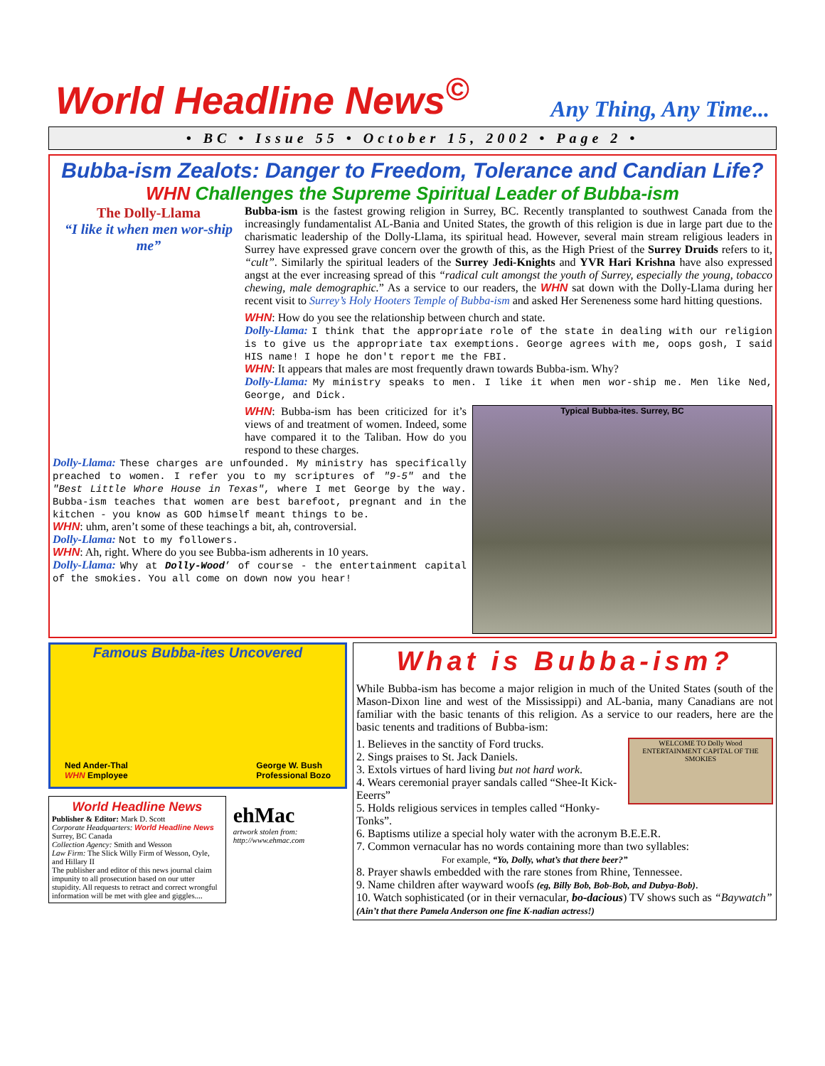World Headline News<sup>©</sup>
Any Thing, Any Time...
• BC • Issue 55 • October 15, 2002 • Page 2 •
Bubba-ism Zealots: Danger to Freedom, Tolerance and Candian Life?
WHN Challenges the Supreme Spiritual Leader of Bubba-ism
The Dolly-Llama
“I like it when men wor-ship me”
Bubba-ism is the fastest growing religion in Surrey, BC. Recently transplanted to southwest Canada from the increasingly fundamentalist AL-Bania and United States, the growth of this religion is due in large part due to the charismatic leadership of the Dolly-Llama, its spiritual head. However, several main stream religious leaders in Surrey have expressed grave concern over the growth of this, as the High Priest of the Surrey Druids refers to it, “cult”. Similarly the spiritual leaders of the Surrey Jedi-Knights and YVR Hari Krishna have also expressed angst at the ever increasing spread of this “radical cult amongst the youth of Surrey, especially the young, tobacco chewing, male demographic.” As a service to our readers, the WHN sat down with the Dolly-Llama during her recent visit to Surrey’s Holy Hooters Temple of Bubba-ism and asked Her Sereneness some hard hitting questions.
WHN: How do you see the relationship between church and state.
Dolly-Llama: I think that the appropriate role of the state in dealing with our religion is to give us the appropriate tax exemptions. George agrees with me, oops gosh, I said HIS name! I hope he don't report me the FBI.
WHN: It appears that males are most frequently drawn towards Bubba-ism. Why?
Dolly-Llama: My ministry speaks to men. I like it when men wor-ship me. Men like Ned, George, and Dick.
Typical Bubba-ites. Surrey, BC
WHN: Bubba-ism has been criticized for it’s views of and treatment of women. Indeed, some have compared it to the Taliban. How do you respond to these charges.
Dolly-Llama: These charges are unfounded. My ministry has specifically preached to women. I refer you to my scriptures of "9-5" and the "Best Little Whore House in Texas", where I met George by the way. Bubba-ism teaches that women are best barefoot, pregnant and in the kitchen - you know as GOD himself meant things to be.
WHN: uhm, aren’t some of these teachings a bit, ah, controversial.
Dolly-Llama: Not to my followers.
WHN: Ah, right. Where do you see Bubba-ism adherents in 10 years.
Dolly-Llama: Why at Dolly-Wood’ of course - the entertainment capital of the smokies. You all come on down now you hear!
Famous Bubba-ites Uncovered
Ned Ander-Thal
WHN Employee George W. Bush
Professional Bozo
World Headline News
Publisher & Editor: Mark D. Scott
Corporate Headquarters: World Headline News Surrey, BC Canada
Collection Agency: Smith and Wesson
Law Firm: The Slick Willy Firm of Wesson, Oyle, and Hillary II
The publisher and editor of this news journal claim impunity to all prosecution based on our utter stupidity. All requests to retract and correct wrongful information will be met with glee and giggles....
ehMac
artwork stolen from: http://www.ehmac.com
What is Bubba-ism?
While Bubba-ism has become a major religion in much of the United States (south of the Mason-Dixon line and west of the Mississippi) and AL-bania, many Canadians are not familiar with the basic tenants of this religion. As a service to our readers, here are the basic tenents and traditions of Bubba-ism:
WELCOME TO Dolly Wood
ENTERTAINMENT CAPITAL OF THE SMOKIES
1. Believes in the sanctity of Ford trucks.
2. Sings praises to St. Jack Daniels.
3. Extols virtues of hard living but not hard work.
4. Wears ceremonial prayer sandals called “Shee-It Kick-Eeerrs”
5. Holds religious services in temples called “Honky-Tonks”.
6. Baptisms utilize a special holy water with the acronym B.E.E.R.
7. Common vernacular has no words containing more than two syllables:
For example, “Yo, Dolly, what’s that there beer?”
8. Prayer shawls embedded with the rare stones from Rhine, Tennessee.
9. Name children after wayward woofs (eg, Billy Bob, Bob-Bob, and Dubya-Bob).
10. Watch sophisticated (or in their vernacular, bo-dacious) TV shows such as “Baywatch” (Ain’t that there Pamela Anderson one fine K-nadian actress!)